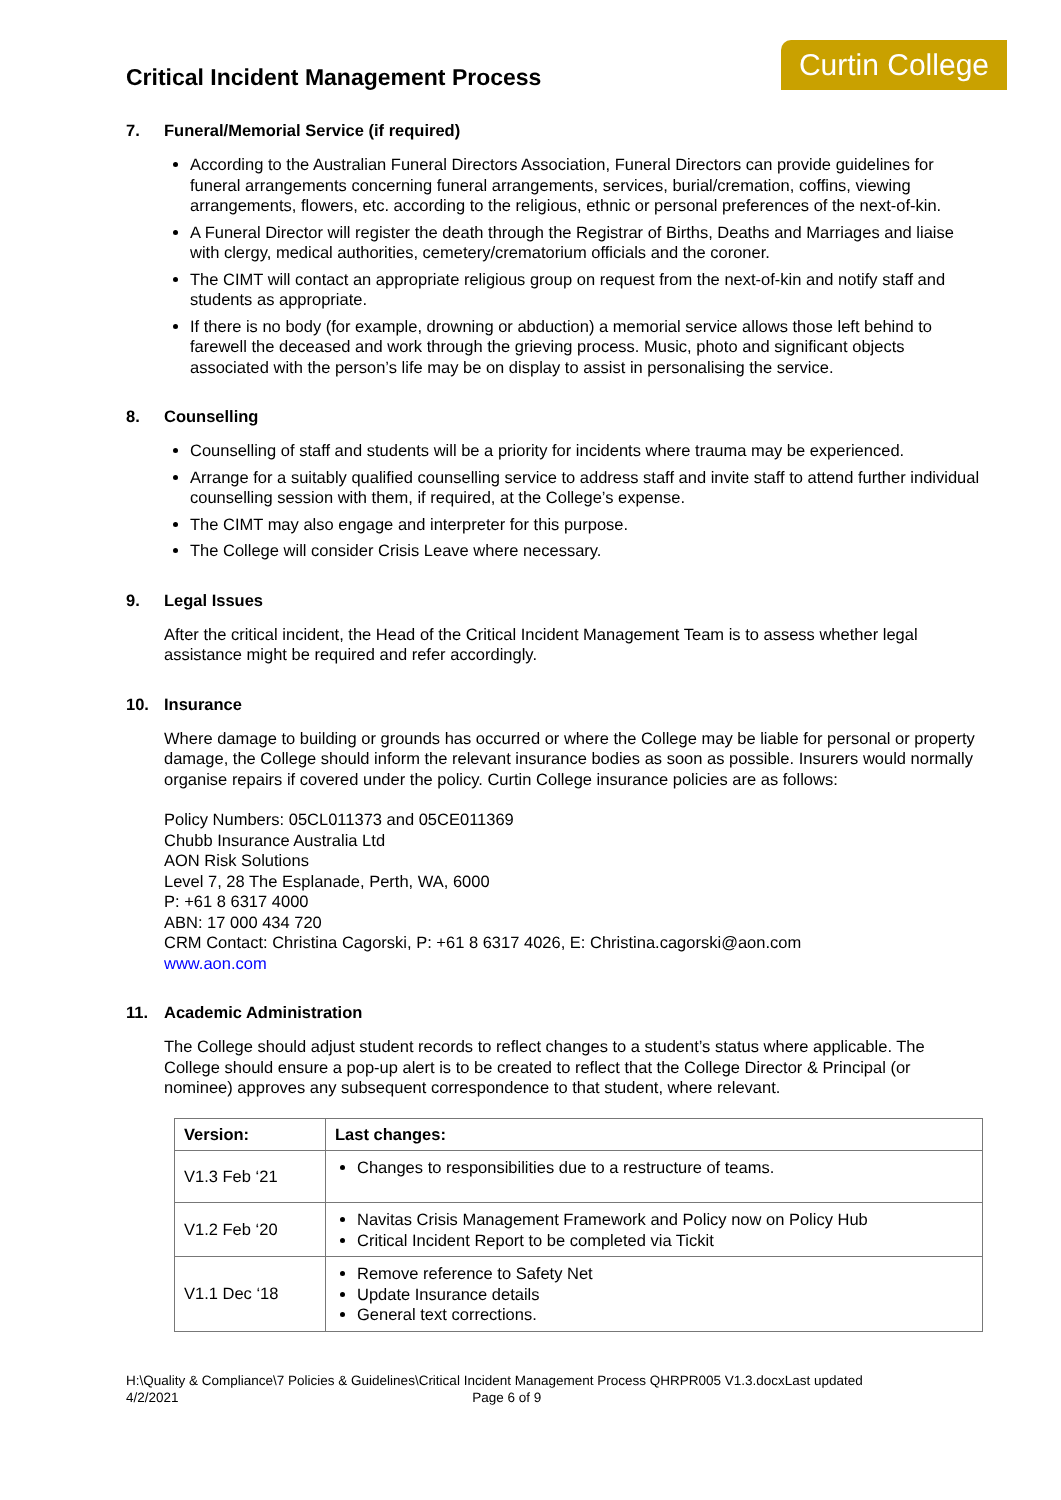Critical Incident Management Process
Curtin College
7. Funeral/Memorial Service (if required)
According to the Australian Funeral Directors Association, Funeral Directors can provide guidelines for funeral arrangements concerning funeral arrangements, services, burial/cremation, coffins, viewing arrangements, flowers, etc. according to the religious, ethnic or personal preferences of the next-of-kin.
A Funeral Director will register the death through the Registrar of Births, Deaths and Marriages and liaise with clergy, medical authorities, cemetery/crematorium officials and the coroner.
The CIMT will contact an appropriate religious group on request from the next-of-kin and notify staff and students as appropriate.
If there is no body (for example, drowning or abduction) a memorial service allows those left behind to farewell the deceased and work through the grieving process. Music, photo and significant objects associated with the person’s life may be on display to assist in personalising the service.
8. Counselling
Counselling of staff and students will be a priority for incidents where trauma may be experienced.
Arrange for a suitably qualified counselling service to address staff and invite staff to attend further individual counselling session with them, if required, at the College’s expense.
The CIMT may also engage and interpreter for this purpose.
The College will consider Crisis Leave where necessary.
9. Legal Issues
After the critical incident, the Head of the Critical Incident Management Team is to assess whether legal assistance might be required and refer accordingly.
10. Insurance
Where damage to building or grounds has occurred or where the College may be liable for personal or property damage, the College should inform the relevant insurance bodies as soon as possible. Insurers would normally organise repairs if covered under the policy. Curtin College insurance policies are as follows:
Policy Numbers: 05CL011373 and 05CE011369
Chubb Insurance Australia Ltd
AON Risk Solutions
Level 7, 28 The Esplanade, Perth, WA, 6000
P: +61 8 6317 4000
ABN: 17 000 434 720
CRM Contact: Christina Cagorski, P: +61 8 6317 4026, E: Christina.cagorski@aon.com
www.aon.com
11. Academic Administration
The College should adjust student records to reflect changes to a student’s status where applicable. The College should ensure a pop-up alert is to be created to reflect that the College Director & Principal (or nominee) approves any subsequent correspondence to that student, where relevant.
| Version: | Last changes: |
| --- | --- |
| V1.3 Feb ‘21 | Changes to responsibilities due to a restructure of teams. |
| V1.2 Feb ‘20 | Navitas Crisis Management Framework and Policy now on Policy Hub Critical Incident Report to be completed via Tickit |
| V1.1 Dec ‘18 | Remove reference to Safety Net Update Insurance details General text corrections. |
H:\Quality & Compliance\7 Policies & Guidelines\Critical Incident Management Process QHRPR005 V1.3.docxLast updated
4/2/2021 Page 6 of 9